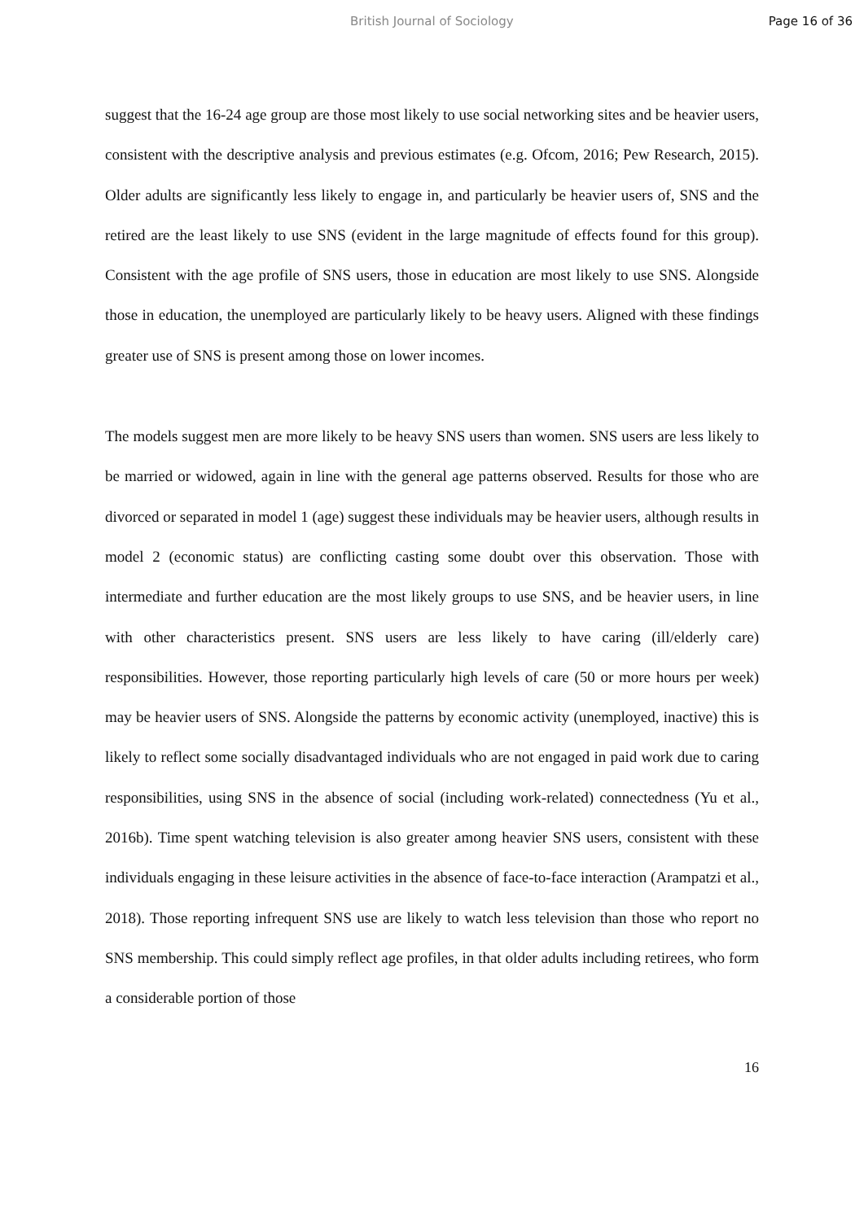British Journal of Sociology Page 16 of 36
suggest that the 16-24 age group are those most likely to use social networking sites and be heavier users, consistent with the descriptive analysis and previous estimates (e.g. Ofcom, 2016; Pew Research, 2015). Older adults are significantly less likely to engage in, and particularly be heavier users of, SNS and the retired are the least likely to use SNS (evident in the large magnitude of effects found for this group). Consistent with the age profile of SNS users, those in education are most likely to use SNS. Alongside those in education, the unemployed are particularly likely to be heavy users. Aligned with these findings greater use of SNS is present among those on lower incomes.
The models suggest men are more likely to be heavy SNS users than women. SNS users are less likely to be married or widowed, again in line with the general age patterns observed. Results for those who are divorced or separated in model 1 (age) suggest these individuals may be heavier users, although results in model 2 (economic status) are conflicting casting some doubt over this observation. Those with intermediate and further education are the most likely groups to use SNS, and be heavier users, in line with other characteristics present. SNS users are less likely to have caring (ill/elderly care) responsibilities. However, those reporting particularly high levels of care (50 or more hours per week) may be heavier users of SNS. Alongside the patterns by economic activity (unemployed, inactive) this is likely to reflect some socially disadvantaged individuals who are not engaged in paid work due to caring responsibilities, using SNS in the absence of social (including work-related) connectedness (Yu et al., 2016b). Time spent watching television is also greater among heavier SNS users, consistent with these individuals engaging in these leisure activities in the absence of face-to-face interaction (Arampatzi et al., 2018). Those reporting infrequent SNS use are likely to watch less television than those who report no SNS membership. This could simply reflect age profiles, in that older adults including retirees, who form a considerable portion of those
16